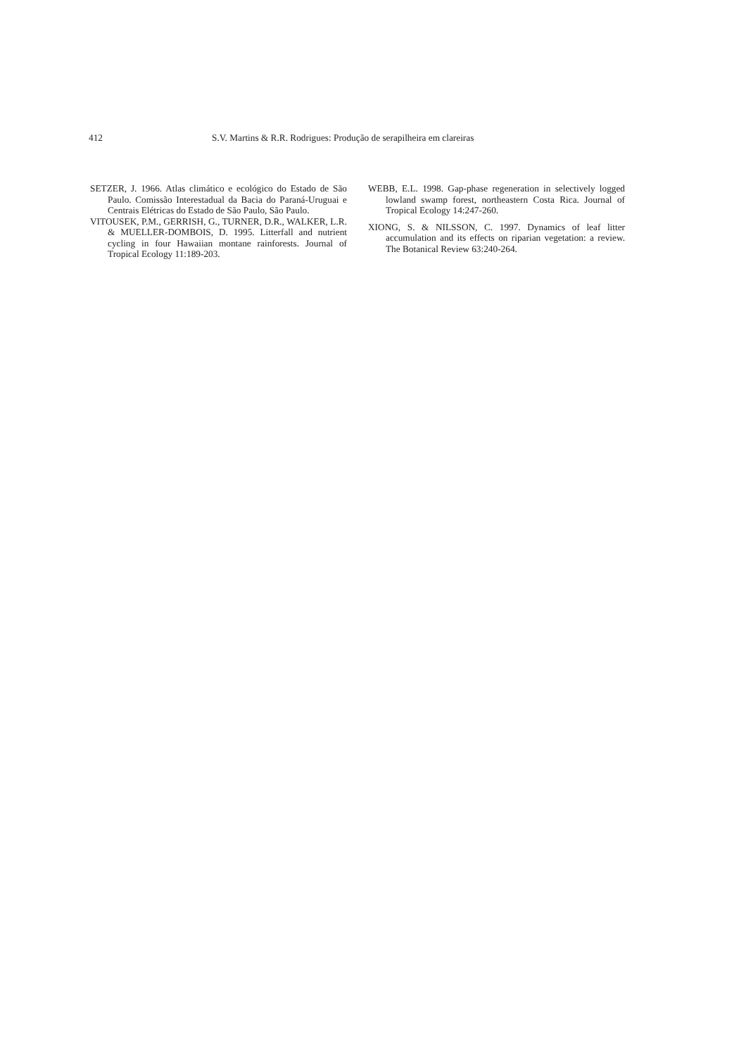412 S.V. Martins & R.R. Rodrigues: Produção de serapilheira em clareiras
SETZER, J. 1966. Atlas climático e ecológico do Estado de São Paulo. Comissão Interestadual da Bacia do Paraná-Uruguai e Centrais Elétricas do Estado de São Paulo, São Paulo.
VITOUSEK, P.M., GERRISH, G., TURNER, D.R., WALKER, L.R. & MUELLER-DOMBOIS, D. 1995. Litterfall and nutrient cycling in four Hawaiian montane rainforests. Journal of Tropical Ecology 11:189-203.
WEBB, E.L. 1998. Gap-phase regeneration in selectively logged lowland swamp forest, northeastern Costa Rica. Journal of Tropical Ecology 14:247-260.
XIONG, S. & NILSSON, C. 1997. Dynamics of leaf litter accumulation and its effects on riparian vegetation: a review. The Botanical Review 63:240-264.